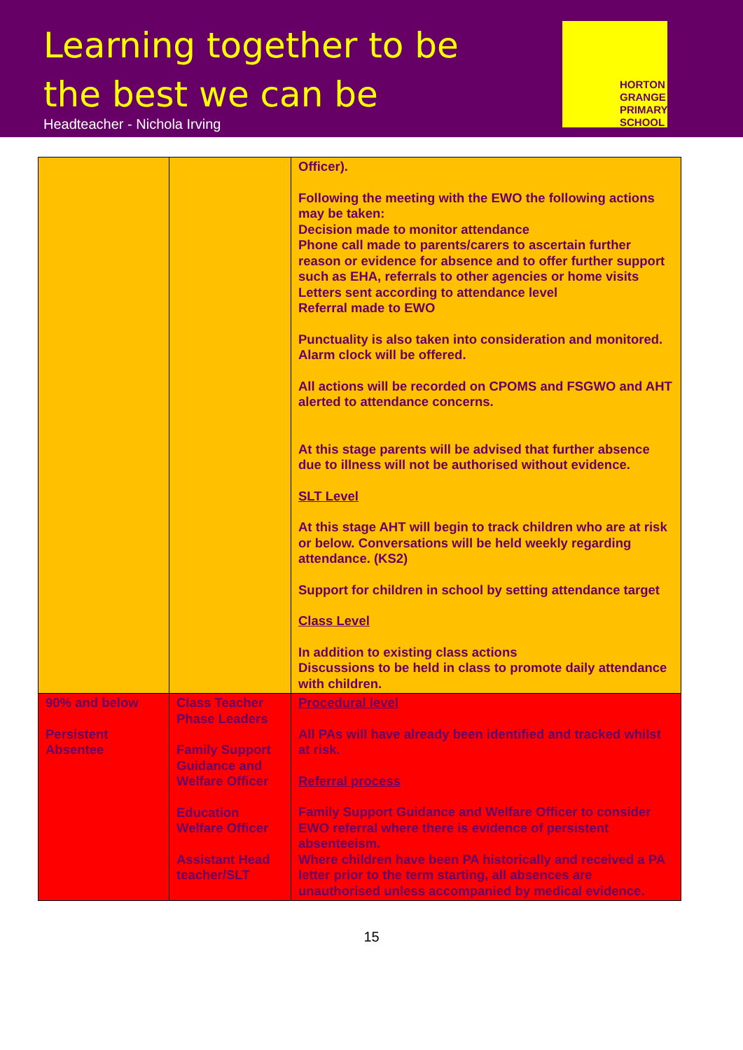Learning together to be the best we can be
Headteacher - Nichola Irving
HORTON
GRANGE
PRIMARY
SCHOOL
| | | Officer). Following the meeting with the EWO the following actions may be taken: Decision made to monitor attendance Phone call made to parents/carers to ascertain further reason or evidence for absence and to offer further support such as EHA, referrals to other agencies or home visits Letters sent according to attendance level Referral made to EWO Punctuality is also taken into consideration and monitored. Alarm clock will be offered. All actions will be recorded on CPOMS and FSGWO and AHT alerted to attendance concerns. At this stage parents will be advised that further absence due to illness will not be authorised without evidence. SLT Level At this stage AHT will begin to track children who are at risk or below. Conversations will be held weekly regarding attendance. (KS2) Support for children in school by setting attendance target Class Level In addition to existing class actions Discussions to be held in class to promote daily attendance with children. |
| 90% and below Persistent Absentee | Class Teacher Phase Leaders Family Support Guidance and Welfare Officer Education Welfare Officer Assistant Head teacher/SLT | Procedural level All PAs will have already been identified and tracked whilst at risk. Referral process Family Support Guidance and Welfare Officer to consider EWO referral where there is evidence of persistent absenteeism. Where children have been PA historically and received a PA letter prior to the term starting, all absences are unauthorised unless accompanied by medical evidence. |
15